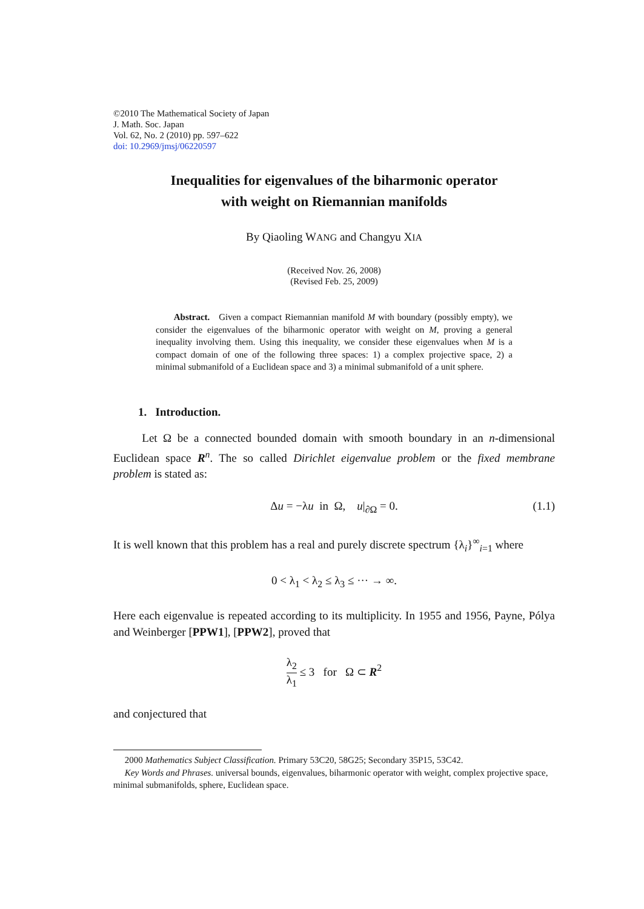©2010 The Mathematical Society of Japan
J. Math. Soc. Japan
Vol. 62, No. 2 (2010) pp. 597–622
doi: 10.2969/jmsj/06220597
Inequalities for eigenvalues of the biharmonic operator
with weight on Riemannian manifolds
By Qiaoling WANG and Changyu XIA
(Received Nov. 26, 2008)
(Revised Feb. 25, 2009)
Abstract. Given a compact Riemannian manifold M with boundary (possibly empty), we consider the eigenvalues of the biharmonic operator with weight on M, proving a general inequality involving them. Using this inequality, we consider these eigenvalues when M is a compact domain of one of the following three spaces: 1) a complex projective space, 2) a minimal submanifold of a Euclidean space and 3) a minimal submanifold of a unit sphere.
1. Introduction.
Let Ω be a connected bounded domain with smooth boundary in an n-dimensional Euclidean space R<sup>n</sup>. The so called Dirichlet eigenvalue problem or the fixed membrane problem is stated as:
Δu = −λu in Ω, u|<sub>∂Ω</sub> = 0. (1.1)
It is well known that this problem has a real and purely discrete spectrum {λ<sub>i</sub>}<sup>∞</sup><sub>i=1</sub> where
0 < λ<sub>1</sub> < λ<sub>2</sub> ≤ λ<sub>3</sub> ≤ ··· → ∞.
Here each eigenvalue is repeated according to its multiplicity. In 1955 and 1956, Payne, Pólya and Weinberger [PPW1], [PPW2], proved that
λ<sub>2</sub> λ<sub>1</sub> ≤ 3 for Ω ⊂ R<sup>2</sup>
and conjectured that
2000 Mathematics Subject Classification. Primary 53C20, 58G25; Secondary 35P15, 53C42.
Key Words and Phrases. universal bounds, eigenvalues, biharmonic operator with weight, complex projective space, minimal submanifolds, sphere, Euclidean space.